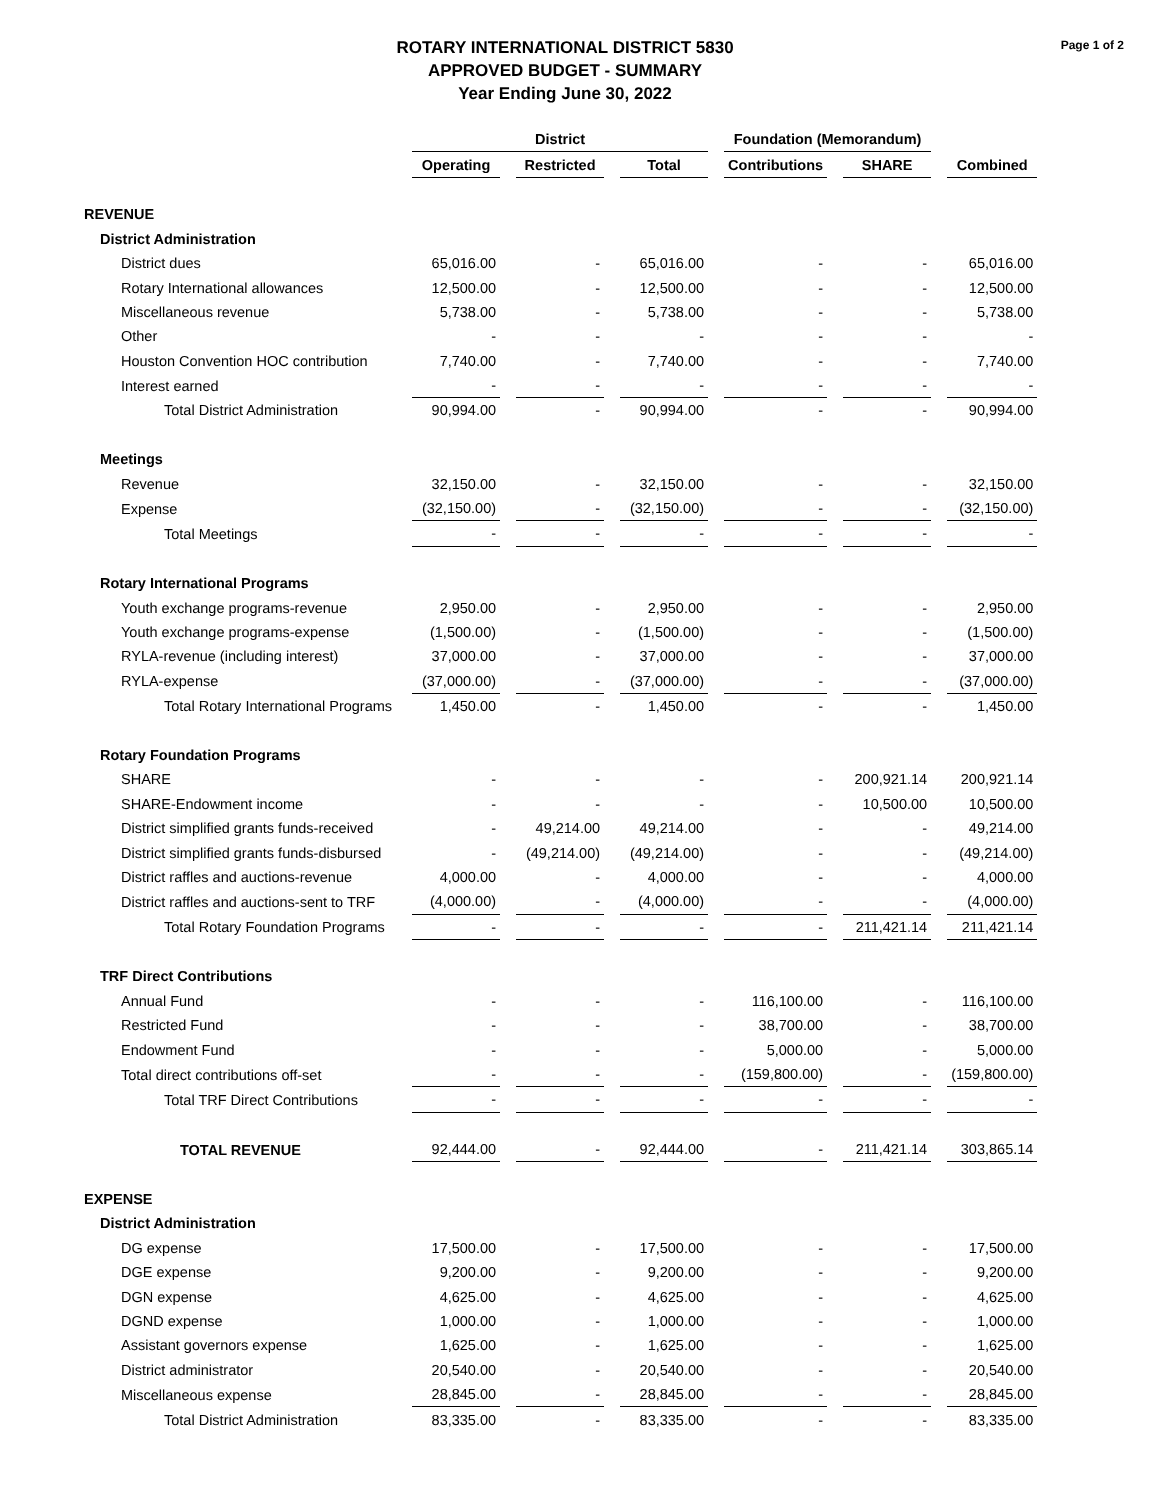ROTARY INTERNATIONAL DISTRICT 5830
APPROVED BUDGET - SUMMARY
Year Ending June 30, 2022
Page 1 of 2
| | District | | | Foundation (Memorandum) | | |
| --- | --- | --- | --- | --- | --- | --- |
| | Operating | Restricted | Total | Contributions | SHARE | Combined |
| REVENUE | | | | | | |
| District Administration | | | | | | |
| District dues | 65,016.00 | - | 65,016.00 | - | - | 65,016.00 |
| Rotary International allowances | 12,500.00 | - | 12,500.00 | - | - | 12,500.00 |
| Miscellaneous revenue | 5,738.00 | - | 5,738.00 | - | - | 5,738.00 |
| Other | - | - | - | - | - | - |
| Houston Convention HOC contribution | 7,740.00 | - | 7,740.00 | - | - | 7,740.00 |
| Interest earned | - | - | - | - | - | - |
| Total District Administration | 90,994.00 | - | 90,994.00 | - | - | 90,994.00 |
| Meetings | | | | | | |
| Revenue | 32,150.00 | - | 32,150.00 | - | - | 32,150.00 |
| Expense | (32,150.00) | - | (32,150.00) | - | - | (32,150.00) |
| Total Meetings | - | - | - | - | - | - |
| Rotary International Programs | | | | | | |
| Youth exchange programs-revenue | 2,950.00 | - | 2,950.00 | - | - | 2,950.00 |
| Youth exchange programs-expense | (1,500.00) | - | (1,500.00) | - | - | (1,500.00) |
| RYLA-revenue (including interest) | 37,000.00 | - | 37,000.00 | - | - | 37,000.00 |
| RYLA-expense | (37,000.00) | - | (37,000.00) | - | - | (37,000.00) |
| Total Rotary International Programs | 1,450.00 | - | 1,450.00 | - | - | 1,450.00 |
| Rotary Foundation Programs | | | | | | |
| SHARE | - | - | - | - | 200,921.14 | 200,921.14 |
| SHARE-Endowment income | - | - | - | - | 10,500.00 | 10,500.00 |
| District simplified grants funds-received | - | 49,214.00 | 49,214.00 | - | - | 49,214.00 |
| District simplified grants funds-disbursed | - | (49,214.00) | (49,214.00) | - | - | (49,214.00) |
| District raffles and auctions-revenue | 4,000.00 | - | 4,000.00 | - | - | 4,000.00 |
| District raffles and auctions-sent to TRF | (4,000.00) | - | (4,000.00) | - | - | (4,000.00) |
| Total Rotary Foundation Programs | - | - | - | - | 211,421.14 | 211,421.14 |
| TRF Direct Contributions | | | | | | |
| Annual Fund | - | - | - | 116,100.00 | - | 116,100.00 |
| Restricted Fund | - | - | - | 38,700.00 | - | 38,700.00 |
| Endowment Fund | - | - | - | 5,000.00 | - | 5,000.00 |
| Total direct contributions off-set | - | - | - | (159,800.00) | - | (159,800.00) |
| Total TRF Direct Contributions | - | - | - | - | - | - |
| TOTAL REVENUE | 92,444.00 | - | 92,444.00 | - | 211,421.14 | 303,865.14 |
| EXPENSE | | | | | | |
| District Administration | | | | | | |
| DG expense | 17,500.00 | - | 17,500.00 | - | - | 17,500.00 |
| DGE expense | 9,200.00 | - | 9,200.00 | - | - | 9,200.00 |
| DGN expense | 4,625.00 | - | 4,625.00 | - | - | 4,625.00 |
| DGND expense | 1,000.00 | - | 1,000.00 | - | - | 1,000.00 |
| Assistant governors expense | 1,625.00 | - | 1,625.00 | - | - | 1,625.00 |
| District administrator | 20,540.00 | - | 20,540.00 | - | - | 20,540.00 |
| Miscellaneous expense | 28,845.00 | - | 28,845.00 | - | - | 28,845.00 |
| Total District Administration | 83,335.00 | - | 83,335.00 | - | - | 83,335.00 |